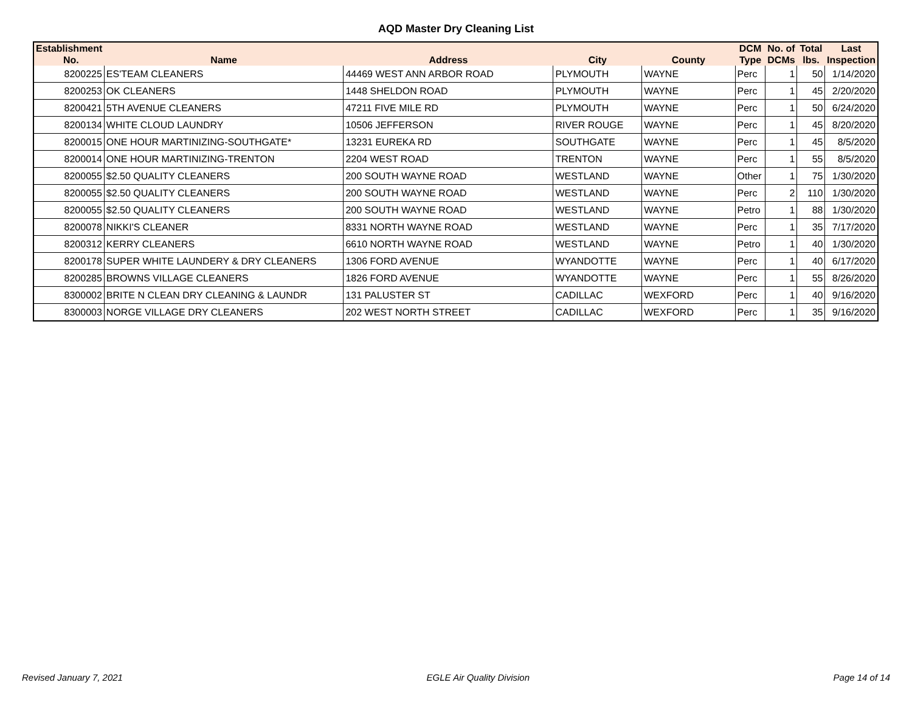AQD Master Dry Cleaning List
| Establishment No. | Name | Address | City | County | DCM Type | No. of DCMs | Total lbs. | Last Inspection |
| --- | --- | --- | --- | --- | --- | --- | --- | --- |
| 8200225 | ES'TEAM CLEANERS | 44469 WEST ANN ARBOR ROAD | PLYMOUTH | WAYNE | Perc | 1 | 50 | 1/14/2020 |
| 8200253 | OK CLEANERS | 1448 SHELDON ROAD | PLYMOUTH | WAYNE | Perc | 1 | 45 | 2/20/2020 |
| 8200421 | 5TH AVENUE CLEANERS | 47211 FIVE MILE RD | PLYMOUTH | WAYNE | Perc | 1 | 50 | 6/24/2020 |
| 8200134 | WHITE CLOUD LAUNDRY | 10506 JEFFERSON | RIVER ROUGE | WAYNE | Perc | 1 | 45 | 8/20/2020 |
| 8200015 | ONE HOUR MARTINIZING-SOUTHGATE* | 13231 EUREKA RD | SOUTHGATE | WAYNE | Perc | 1 | 45 | 8/5/2020 |
| 8200014 | ONE HOUR MARTINIZING-TRENTON | 2204 WEST ROAD | TRENTON | WAYNE | Perc | 1 | 55 | 8/5/2020 |
| 8200055 | $2.50 QUALITY CLEANERS | 200 SOUTH WAYNE ROAD | WESTLAND | WAYNE | Other | 1 | 75 | 1/30/2020 |
| 8200055 | $2.50 QUALITY CLEANERS | 200 SOUTH WAYNE ROAD | WESTLAND | WAYNE | Perc | 2 | 110 | 1/30/2020 |
| 8200055 | $2.50 QUALITY CLEANERS | 200 SOUTH WAYNE ROAD | WESTLAND | WAYNE | Petro | 1 | 88 | 1/30/2020 |
| 8200078 | NIKKI'S CLEANER | 8331 NORTH WAYNE ROAD | WESTLAND | WAYNE | Perc | 1 | 35 | 7/17/2020 |
| 8200312 | KERRY CLEANERS | 6610 NORTH WAYNE ROAD | WESTLAND | WAYNE | Petro | 1 | 40 | 1/30/2020 |
| 8200178 | SUPER WHITE LAUNDERY & DRY CLEANERS | 1306 FORD AVENUE | WYANDOTTE | WAYNE | Perc | 1 | 40 | 6/17/2020 |
| 8200285 | BROWNS VILLAGE CLEANERS | 1826 FORD AVENUE | WYANDOTTE | WAYNE | Perc | 1 | 55 | 8/26/2020 |
| 8300002 | BRITE N CLEAN DRY CLEANING & LAUNDR | 131 PALUSTER ST | CADILLAC | WEXFORD | Perc | 1 | 40 | 9/16/2020 |
| 8300003 | NORGE VILLAGE DRY CLEANERS | 202 WEST NORTH STREET | CADILLAC | WEXFORD | Perc | 1 | 35 | 9/16/2020 |
Revised January 7, 2021 EGLE Air Quality Division Page 14 of 14